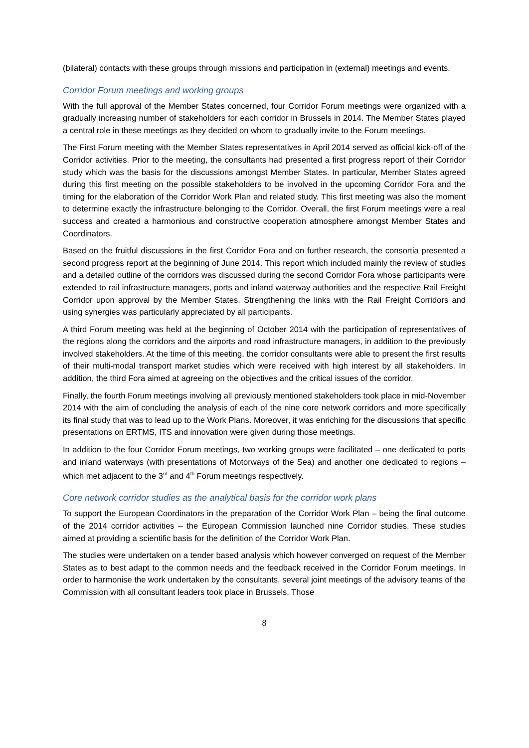(bilateral) contacts with these groups through missions and participation in (external) meetings and events.
Corridor Forum meetings and working groups
With the full approval of the Member States concerned, four Corridor Forum meetings were organized with a gradually increasing number of stakeholders for each corridor in Brussels in 2014. The Member States played a central role in these meetings as they decided on whom to gradually invite to the Forum meetings.
The First Forum meeting with the Member States representatives in April 2014 served as official kick-off of the Corridor activities. Prior to the meeting, the consultants had presented a first progress report of their Corridor study which was the basis for the discussions amongst Member States. In particular, Member States agreed during this first meeting on the possible stakeholders to be involved in the upcoming Corridor Fora and the timing for the elaboration of the Corridor Work Plan and related study. This first meeting was also the moment to determine exactly the infrastructure belonging to the Corridor. Overall, the first Forum meetings were a real success and created a harmonious and constructive cooperation atmosphere amongst Member States and Coordinators.
Based on the fruitful discussions in the first Corridor Fora and on further research, the consortia presented a second progress report at the beginning of June 2014. This report which included mainly the review of studies and a detailed outline of the corridors was discussed during the second Corridor Fora whose participants were extended to rail infrastructure managers, ports and inland waterway authorities and the respective Rail Freight Corridor upon approval by the Member States. Strengthening the links with the Rail Freight Corridors and using synergies was particularly appreciated by all participants.
A third Forum meeting was held at the beginning of October 2014 with the participation of representatives of the regions along the corridors and the airports and road infrastructure managers, in addition to the previously involved stakeholders. At the time of this meeting, the corridor consultants were able to present the first results of their multi-modal transport market studies which were received with high interest by all stakeholders. In addition, the third Fora aimed at agreeing on the objectives and the critical issues of the corridor.
Finally, the fourth Forum meetings involving all previously mentioned stakeholders took place in mid-November 2014 with the aim of concluding the analysis of each of the nine core network corridors and more specifically its final study that was to lead up to the Work Plans. Moreover, it was enriching for the discussions that specific presentations on ERTMS, ITS and innovation were given during those meetings.
In addition to the four Corridor Forum meetings, two working groups were facilitated – one dedicated to ports and inland waterways (with presentations of Motorways of the Sea) and another one dedicated to regions – which met adjacent to the 3<sup>rd</sup> and 4<sup>th</sup> Forum meetings respectively.
Core network corridor studies as the analytical basis for the corridor work plans
To support the European Coordinators in the preparation of the Corridor Work Plan – being the final outcome of the 2014 corridor activities – the European Commission launched nine Corridor studies. These studies aimed at providing a scientific basis for the definition of the Corridor Work Plan.
The studies were undertaken on a tender based analysis which however converged on request of the Member States as to best adapt to the common needs and the feedback received in the Corridor Forum meetings. In order to harmonise the work undertaken by the consultants, several joint meetings of the advisory teams of the Commission with all consultant leaders took place in Brussels. Those
8